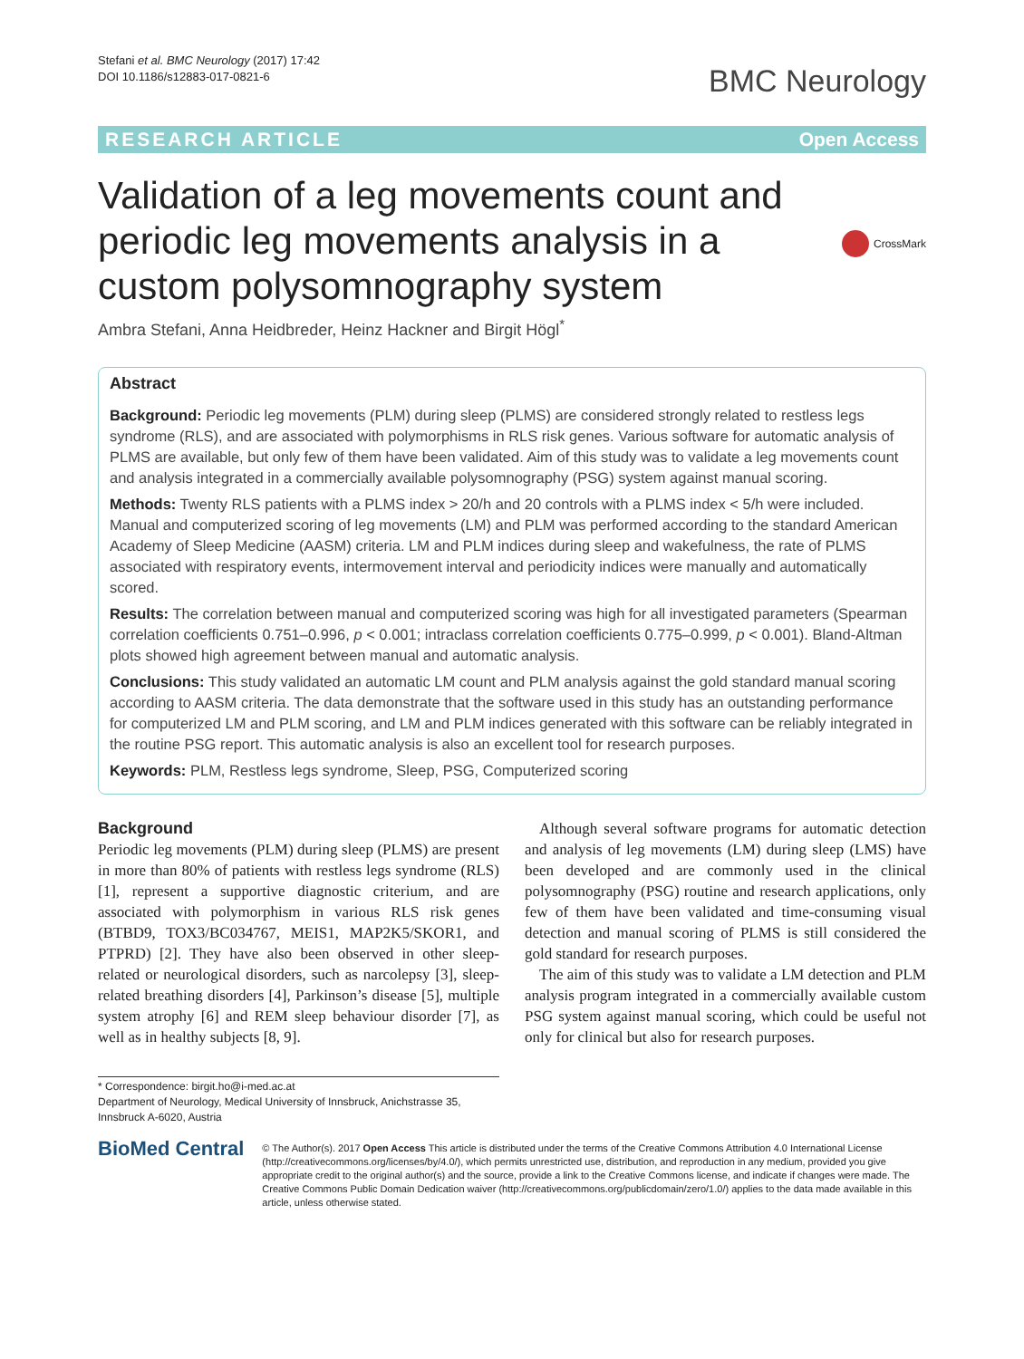Stefani et al. BMC Neurology (2017) 17:42
DOI 10.1186/s12883-017-0821-6
BMC Neurology
RESEARCH ARTICLE Open Access
Validation of a leg movements count and periodic leg movements analysis in a custom polysomnography system
CrossMark
Ambra Stefani, Anna Heidbreder, Heinz Hackner and Birgit Högl<sup>*</sup>
Abstract
Background: Periodic leg movements (PLM) during sleep (PLMS) are considered strongly related to restless legs syndrome (RLS), and are associated with polymorphisms in RLS risk genes. Various software for automatic analysis of PLMS are available, but only few of them have been validated. Aim of this study was to validate a leg movements count and analysis integrated in a commercially available polysomnography (PSG) system against manual scoring.
Methods: Twenty RLS patients with a PLMS index > 20/h and 20 controls with a PLMS index < 5/h were included. Manual and computerized scoring of leg movements (LM) and PLM was performed according to the standard American Academy of Sleep Medicine (AASM) criteria. LM and PLM indices during sleep and wakefulness, the rate of PLMS associated with respiratory events, intermovement interval and periodicity indices were manually and automatically scored.
Results: The correlation between manual and computerized scoring was high for all investigated parameters (Spearman correlation coefficients 0.751–0.996, p < 0.001; intraclass correlation coefficients 0.775–0.999, p < 0.001). Bland-Altman plots showed high agreement between manual and automatic analysis.
Conclusions: This study validated an automatic LM count and PLM analysis against the gold standard manual scoring according to AASM criteria. The data demonstrate that the software used in this study has an outstanding performance for computerized LM and PLM scoring, and LM and PLM indices generated with this software can be reliably integrated in the routine PSG report. This automatic analysis is also an excellent tool for research purposes.
Keywords: PLM, Restless legs syndrome, Sleep, PSG, Computerized scoring
Background
Periodic leg movements (PLM) during sleep (PLMS) are present in more than 80% of patients with restless legs syndrome (RLS) [1], represent a supportive diagnostic criterium, and are associated with polymorphism in various RLS risk genes (BTBD9, TOX3/BC034767, MEIS1, MAP2K5/SKOR1, and PTPRD) [2]. They have also been observed in other sleep-related or neurological disorders, such as narcolepsy [3], sleep-related breathing disorders [4], Parkinson’s disease [5], multiple system atrophy [6] and REM sleep behaviour disorder [7], as well as in healthy subjects [8, 9].
Although several software programs for automatic detection and analysis of leg movements (LM) during sleep (LMS) have been developed and are commonly used in the clinical polysomnography (PSG) routine and research applications, only few of them have been validated and time-consuming visual detection and manual scoring of PLMS is still considered the gold standard for research purposes.
The aim of this study was to validate a LM detection and PLM analysis program integrated in a commercially available custom PSG system against manual scoring, which could be useful not only for clinical but also for research purposes.
* Correspondence: birgit.ho@i-med.ac.at
Department of Neurology, Medical University of Innsbruck, Anichstrasse 35, Innsbruck A-6020, Austria
BioMed Central
© The Author(s). 2017 Open Access This article is distributed under the terms of the Creative Commons Attribution 4.0 International License (http://creativecommons.org/licenses/by/4.0/), which permits unrestricted use, distribution, and reproduction in any medium, provided you give appropriate credit to the original author(s) and the source, provide a link to the Creative Commons license, and indicate if changes were made. The Creative Commons Public Domain Dedication waiver (http://creativecommons.org/publicdomain/zero/1.0/) applies to the data made available in this article, unless otherwise stated.